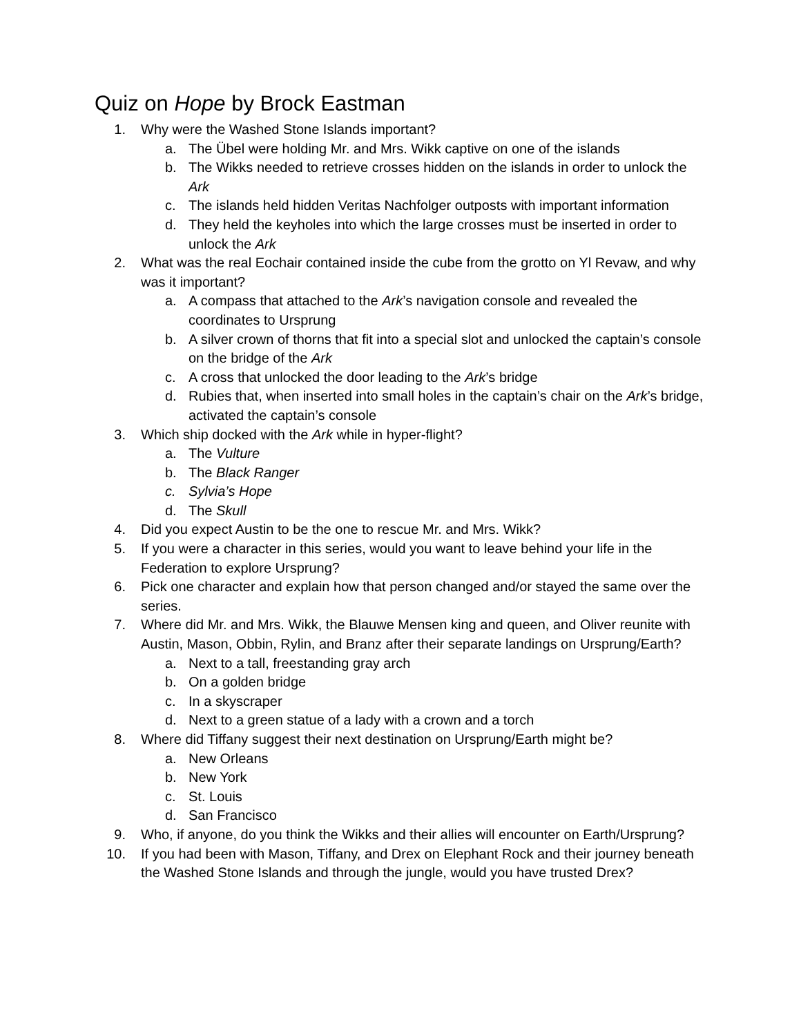Quiz on Hope by Brock Eastman
1. Why were the Washed Stone Islands important?
a. The Übel were holding Mr. and Mrs. Wikk captive on one of the islands
b. The Wikks needed to retrieve crosses hidden on the islands in order to unlock the Ark
c. The islands held hidden Veritas Nachfolger outposts with important information
d. They held the keyholes into which the large crosses must be inserted in order to unlock the Ark
2. What was the real Eochair contained inside the cube from the grotto on Yl Revaw, and why was it important?
a. A compass that attached to the Ark’s navigation console and revealed the coordinates to Ursprung
b. A silver crown of thorns that fit into a special slot and unlocked the captain’s console on the bridge of the Ark
c. A cross that unlocked the door leading to the Ark’s bridge
d. Rubies that, when inserted into small holes in the captain’s chair on the Ark’s bridge, activated the captain’s console
3. Which ship docked with the Ark while in hyper-flight?
a. The Vulture
b. The Black Ranger
c. Sylvia’s Hope
d. The Skull
4. Did you expect Austin to be the one to rescue Mr. and Mrs. Wikk?
5. If you were a character in this series, would you want to leave behind your life in the Federation to explore Ursprung?
6. Pick one character and explain how that person changed and/or stayed the same over the series.
7. Where did Mr. and Mrs. Wikk, the Blauwe Mensen king and queen, and Oliver reunite with Austin, Mason, Obbin, Rylin, and Branz after their separate landings on Ursprung/Earth?
a. Next to a tall, freestanding gray arch
b. On a golden bridge
c. In a skyscraper
d. Next to a green statue of a lady with a crown and a torch
8. Where did Tiffany suggest their next destination on Ursprung/Earth might be?
a. New Orleans
b. New York
c. St. Louis
d. San Francisco
9. Who, if anyone, do you think the Wikks and their allies will encounter on Earth/Ursprung?
10. If you had been with Mason, Tiffany, and Drex on Elephant Rock and their journey beneath the Washed Stone Islands and through the jungle, would you have trusted Drex?